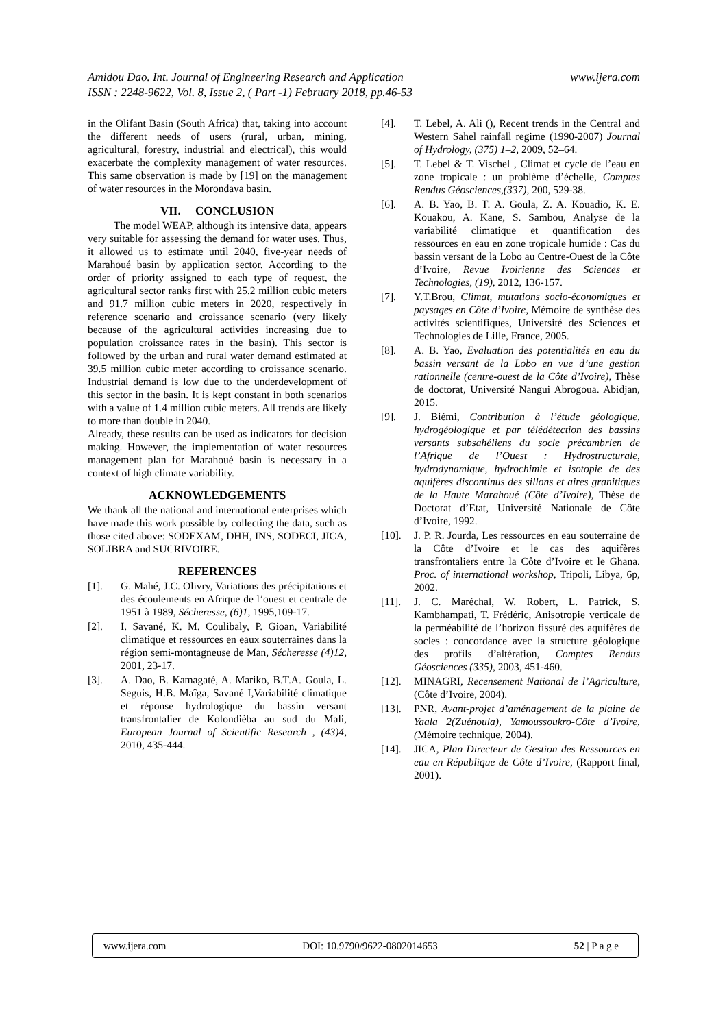www.ijera.com Amidou Dao. Int. Journal of Engineering Research and Application
ISSN : 2248-9622, Vol. 8, Issue 2, ( Part -1) February 2018, pp.46-53
in the Olifant Basin (South Africa) that, taking into account the different needs of users (rural, urban, mining, agricultural, forestry, industrial and electrical), this would exacerbate the complexity management of water resources. This same observation is made by [19] on the management of water resources in the Morondava basin.
VII. CONCLUSION
The model WEAP, although its intensive data, appears very suitable for assessing the demand for water uses. Thus, it allowed us to estimate until 2040, five-year needs of Marahoué basin by application sector. According to the order of priority assigned to each type of request, the agricultural sector ranks first with 25.2 million cubic meters and 91.7 million cubic meters in 2020, respectively in reference scenario and croissance scenario (very likely because of the agricultural activities increasing due to population croissance rates in the basin). This sector is followed by the urban and rural water demand estimated at 39.5 million cubic meter according to croissance scenario. Industrial demand is low due to the underdevelopment of this sector in the basin. It is kept constant in both scenarios with a value of 1.4 million cubic meters. All trends are likely to more than double in 2040.
Already, these results can be used as indicators for decision making. However, the implementation of water resources management plan for Marahoué basin is necessary in a context of high climate variability.
ACKNOWLEDGEMENTS
We thank all the national and international enterprises which have made this work possible by collecting the data, such as those cited above: SODEXAM, DHH, INS, SODECI, JICA, SOLIBRA and SUCRIVOIRE.
REFERENCES
[1]. G. Mahé, J.C. Olivry, Variations des précipitations et des écoulements en Afrique de l’ouest et centrale de 1951 à 1989, Sécheresse, (6)1, 1995,109-17.
[2]. I. Savané, K. M. Coulibaly, P. Gioan, Variabilité climatique et ressources en eaux souterraines dans la région semi-montagneuse de Man, Sécheresse (4)12, 2001, 23-17.
[3]. A. Dao, B. Kamagaté, A. Mariko, B.T.A. Goula, L. Seguis, H.B. Maîga, Savané I,Variabilité climatique et réponse hydrologique du bassin versant transfrontalier de Kolondièba au sud du Mali, European Journal of Scientific Research , (43)4, 2010, 435-444.
[4]. T. Lebel, A. Ali (), Recent trends in the Central and Western Sahel rainfall regime (1990-2007) Journal of Hydrology, (375) 1–2, 2009, 52–64.
[5]. T. Lebel & T. Vischel , Climat et cycle de l’eau en zone tropicale : un problème d’échelle, Comptes Rendus Géosciences,(337), 200, 529-38.
[6]. A. B. Yao, B. T. A. Goula, Z. A. Kouadio, K. E. Kouakou, A. Kane, S. Sambou, Analyse de la variabilité climatique et quantification des ressources en eau en zone tropicale humide : Cas du bassin versant de la Lobo au Centre-Ouest de la Côte d’Ivoire, Revue Ivoirienne des Sciences et Technologies, (19), 2012, 136-157.
[7]. Y.T.Brou, Climat, mutations socio-économiques et paysages en Côte d’Ivoire, Mémoire de synthèse des activités scientifiques, Université des Sciences et Technologies de Lille, France, 2005.
[8]. A. B. Yao, Evaluation des potentialités en eau du bassin versant de la Lobo en vue d’une gestion rationnelle (centre-ouest de la Côte d’Ivoire), Thèse de doctorat, Université Nangui Abrogoua. Abidjan, 2015.
[9]. J. Biémi, Contribution à l’étude géologique, hydrogéologique et par télédétection des bassins versants subsahéliens du socle précambrien de l’Afrique de l’Ouest : Hydrostructurale, hydrodynamique, hydrochimie et isotopie de des aquifères discontinus des sillons et aires granitiques de la Haute Marahoué (Côte d’Ivoire), Thèse de Doctorat d’Etat, Université Nationale de Côte d’Ivoire, 1992.
[10]. J. P. R. Jourda, Les ressources en eau souterraine de la Côte d’Ivoire et le cas des aquifères transfrontaliers entre la Côte d’Ivoire et le Ghana. Proc. of international workshop, Tripoli, Libya, 6p, 2002.
[11]. J. C. Maréchal, W. Robert, L. Patrick, S. Kambhampati, T. Frédéric, Anisotropie verticale de la perméabilité de l’horizon fissuré des aquifères de socles : concordance avec la structure géologique des profils d’altération, Comptes Rendus Géosciences (335), 2003, 451-460.
[12]. MINAGRI, Recensement National de l’Agriculture, (Côte d’Ivoire, 2004).
[13]. PNR, Avant-projet d’aménagement de la plaine de Yaala 2(Zuénoula), Yamoussoukro-Côte d’Ivoire, (Mémoire technique, 2004).
[14]. JICA, Plan Directeur de Gestion des Ressources en eau en République de Côte d’Ivoire, (Rapport final, 2001).
www.ijera.com DOI: 10.9790/9622-0802014653 52 | P a g e